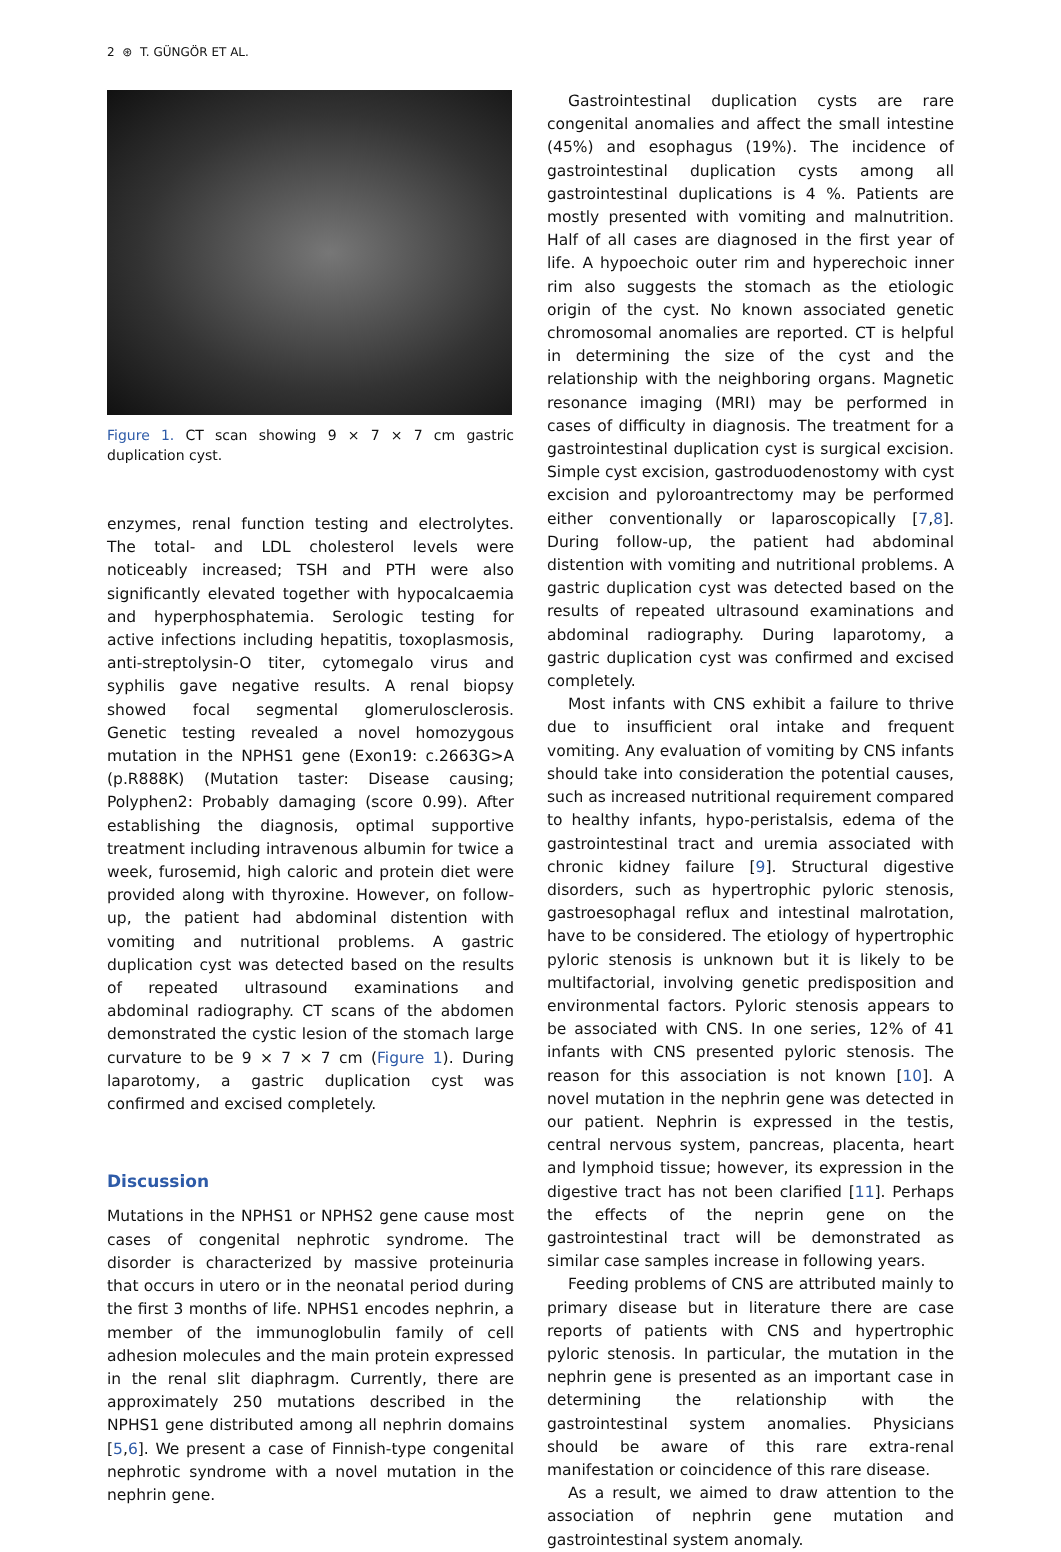2 ⊛ T. GÜNGÖR ET AL.
Figure 1. CT scan showing 9 × 7 × 7 cm gastric duplication cyst.
enzymes, renal function testing and electrolytes. The total- and LDL cholesterol levels were noticeably increased; TSH and PTH were also significantly elevated together with hypocalcaemia and hyperphosphatemia. Serologic testing for active infections including hepatitis, toxoplasmosis, anti-streptolysin-O titer, cytomegalo virus and syphilis gave negative results. A renal biopsy showed focal segmental glomerulosclerosis. Genetic testing revealed a novel homozygous mutation in the NPHS1 gene (Exon19: c.2663G>A (p.R888K) (Mutation taster: Disease causing; Polyphen2: Probably damaging (score 0.99). After establishing the diagnosis, optimal supportive treatment including intravenous albumin for twice a week, furosemid, high caloric and protein diet were provided along with thyroxine. However, on follow-up, the patient had abdominal distention with vomiting and nutritional problems. A gastric duplication cyst was detected based on the results of repeated ultrasound examinations and abdominal radiography. CT scans of the abdomen demonstrated the cystic lesion of the stomach large curvature to be 9 × 7 × 7 cm (Figure 1). During laparotomy, a gastric duplication cyst was confirmed and excised completely.
Discussion
Mutations in the NPHS1 or NPHS2 gene cause most cases of congenital nephrotic syndrome. The disorder is characterized by massive proteinuria that occurs in utero or in the neonatal period during the first 3 months of life. NPHS1 encodes nephrin, a member of the immunoglobulin family of cell adhesion molecules and the main protein expressed in the renal slit diaphragm. Currently, there are approximately 250 mutations described in the NPHS1 gene distributed among all nephrin domains [5,6]. We present a case of Finnish-type congenital nephrotic syndrome with a novel mutation in the nephrin gene.
Gastrointestinal duplication cysts are rare congenital anomalies and affect the small intestine (45%) and esophagus (19%). The incidence of gastrointestinal duplication cysts among all gastrointestinal duplications is 4 %. Patients are mostly presented with vomiting and malnutrition. Half of all cases are diagnosed in the first year of life. A hypoechoic outer rim and hyperechoic inner rim also suggests the stomach as the etiologic origin of the cyst. No known associated genetic chromosomal anomalies are reported. CT is helpful in determining the size of the cyst and the relationship with the neighboring organs. Magnetic resonance imaging (MRI) may be performed in cases of difficulty in diagnosis. The treatment for a gastrointestinal duplication cyst is surgical excision. Simple cyst excision, gastroduodenostomy with cyst excision and pyloroantrectomy may be performed either conventionally or laparoscopically [7,8]. During follow-up, the patient had abdominal distention with vomiting and nutritional problems. A gastric duplication cyst was detected based on the results of repeated ultrasound examinations and abdominal radiography. During laparotomy, a gastric duplication cyst was confirmed and excised completely.
Most infants with CNS exhibit a failure to thrive due to insufficient oral intake and frequent vomiting. Any evaluation of vomiting by CNS infants should take into consideration the potential causes, such as increased nutritional requirement compared to healthy infants, hypo-peristalsis, edema of the gastrointestinal tract and uremia associated with chronic kidney failure [9]. Structural digestive disorders, such as hypertrophic pyloric stenosis, gastroesophagal reflux and intestinal malrotation, have to be considered. The etiology of hypertrophic pyloric stenosis is unknown but it is likely to be multifactorial, involving genetic predisposition and environmental factors. Pyloric stenosis appears to be associated with CNS. In one series, 12% of 41 infants with CNS presented pyloric stenosis. The reason for this association is not known [10]. A novel mutation in the nephrin gene was detected in our patient. Nephrin is expressed in the testis, central nervous system, pancreas, placenta, heart and lymphoid tissue; however, its expression in the digestive tract has not been clarified [11]. Perhaps the effects of the neprin gene on the gastrointestinal tract will be demonstrated as similar case samples increase in following years.
Feeding problems of CNS are attributed mainly to primary disease but in literature there are case reports of patients with CNS and hypertrophic pyloric stenosis. In particular, the mutation in the nephrin gene is presented as an important case in determining the relationship with the gastrointestinal system anomalies. Physicians should be aware of this rare extra-renal manifestation or coincidence of this rare disease.
As a result, we aimed to draw attention to the association of nephrin gene mutation and gastrointestinal system anomaly.